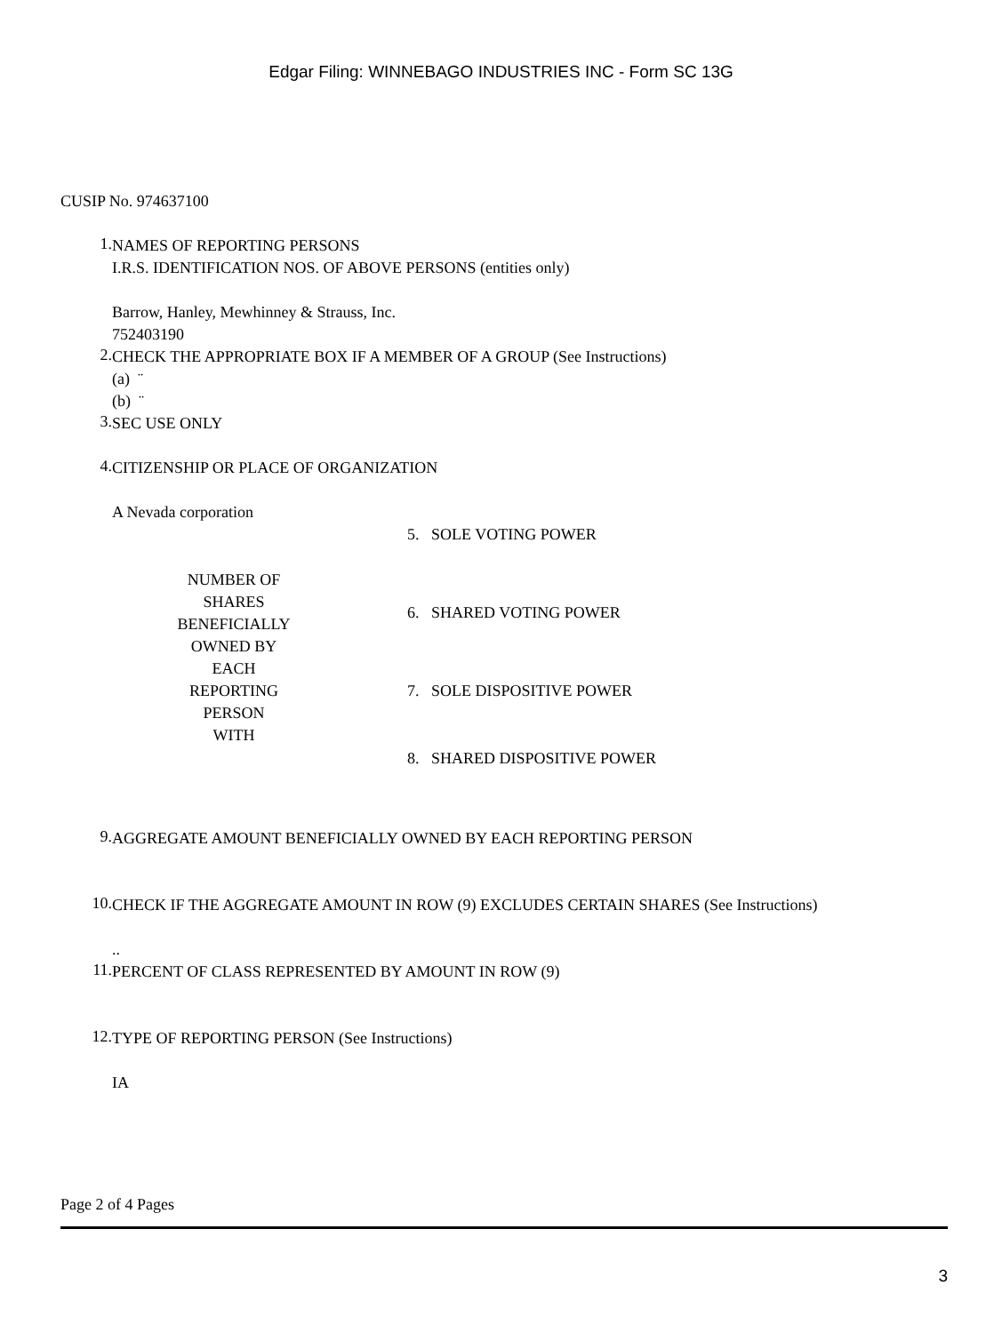Edgar Filing: WINNEBAGO INDUSTRIES INC - Form SC 13G
CUSIP No. 974637100
1.
NAMES OF REPORTING PERSONS
I.R.S. IDENTIFICATION NOS. OF ABOVE PERSONS (entities only)
Barrow, Hanley, Mewhinney & Strauss, Inc.
752403190
2.
CHECK THE APPROPRIATE BOX IF A MEMBER OF A GROUP (See Instructions)
(a) ¨
(b) ¨
3.
SEC USE ONLY
4.
CITIZENSHIP OR PLACE OF ORGANIZATION
A Nevada corporation
| NUMBER OF SHARES BENEFICIALLY OWNED BY EACH REPORTING PERSON WITH | 5. SOLE VOTING POWER |
| | 6. SHARED VOTING POWER |
| | 7. SOLE DISPOSITIVE POWER |
| | 8. SHARED DISPOSITIVE POWER |
9.
AGGREGATE AMOUNT BENEFICIALLY OWNED BY EACH REPORTING PERSON
10.
CHECK IF THE AGGREGATE AMOUNT IN ROW (9) EXCLUDES CERTAIN SHARES (See Instructions)
..
11.
PERCENT OF CLASS REPRESENTED BY AMOUNT IN ROW (9)
12.
TYPE OF REPORTING PERSON (See Instructions)
IA
Page 2 of 4 Pages
3